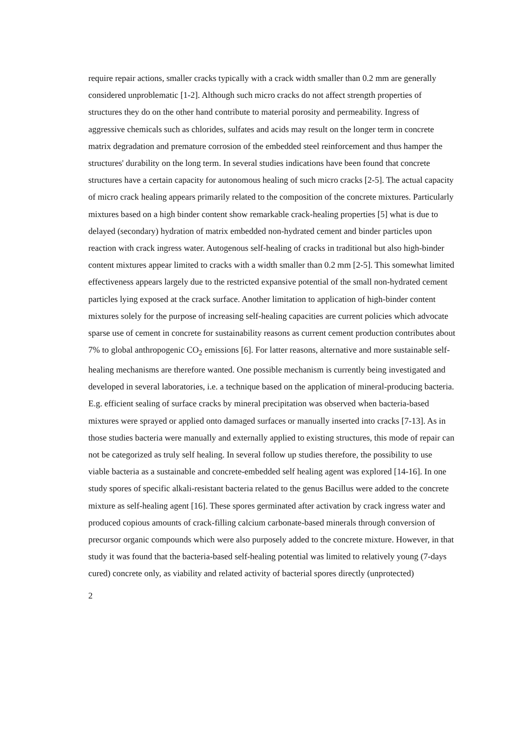require repair actions, smaller cracks typically with a crack width smaller than 0.2 mm are generally considered unproblematic [1-2]. Although such micro cracks do not affect strength properties of structures they do on the other hand contribute to material porosity and permeability. Ingress of aggressive chemicals such as chlorides, sulfates and acids may result on the longer term in concrete matrix degradation and premature corrosion of the embedded steel reinforcement and thus hamper the structures' durability on the long term. In several studies indications have been found that concrete structures have a certain capacity for autonomous healing of such micro cracks [2-5]. The actual capacity of micro crack healing appears primarily related to the composition of the concrete mixtures. Particularly mixtures based on a high binder content show remarkable crack-healing properties [5] what is due to delayed (secondary) hydration of matrix embedded non-hydrated cement and binder particles upon reaction with crack ingress water. Autogenous self-healing of cracks in traditional but also high-binder content mixtures appear limited to cracks with a width smaller than 0.2 mm [2-5]. This somewhat limited effectiveness appears largely due to the restricted expansive potential of the small non-hydrated cement particles lying exposed at the crack surface. Another limitation to application of high-binder content mixtures solely for the purpose of increasing self-healing capacities are current policies which advocate sparse use of cement in concrete for sustainability reasons as current cement production contributes about 7% to global anthropogenic CO<sub>2</sub> emissions [6]. For latter reasons, alternative and more sustainable self-healing mechanisms are therefore wanted. One possible mechanism is currently being investigated and developed in several laboratories, i.e. a technique based on the application of mineral-producing bacteria. E.g. efficient sealing of surface cracks by mineral precipitation was observed when bacteria-based mixtures were sprayed or applied onto damaged surfaces or manually inserted into cracks [7-13]. As in those studies bacteria were manually and externally applied to existing structures, this mode of repair can not be categorized as truly self healing. In several follow up studies therefore, the possibility to use viable bacteria as a sustainable and concrete-embedded self healing agent was explored [14-16]. In one study spores of specific alkali-resistant bacteria related to the genus Bacillus were added to the concrete mixture as self-healing agent [16]. These spores germinated after activation by crack ingress water and produced copious amounts of crack-filling calcium carbonate-based minerals through conversion of precursor organic compounds which were also purposely added to the concrete mixture. However, in that study it was found that the bacteria-based self-healing potential was limited to relatively young (7-days cured) concrete only, as viability and related activity of bacterial spores directly (unprotected)
2